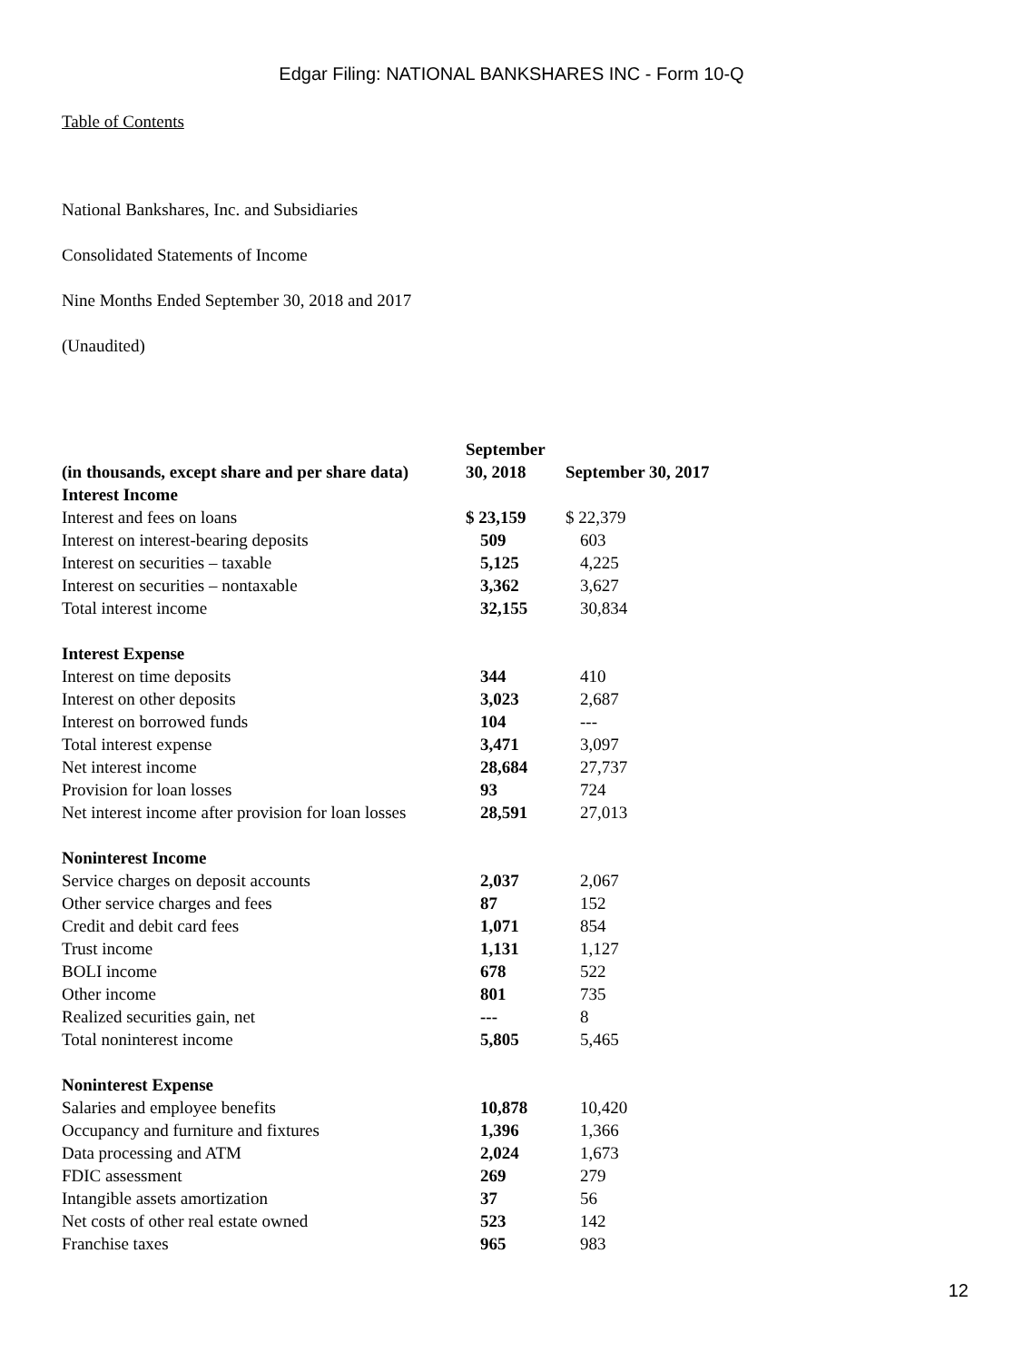Edgar Filing: NATIONAL BANKSHARES INC - Form 10-Q
Table of Contents
National Bankshares, Inc. and Subsidiaries
Consolidated Statements of Income
Nine Months Ended September 30, 2018 and 2017
(Unaudited)
| (in thousands, except share and per share data) | September 30, 2018 | September 30, 2017 |
| --- | --- | --- |
| Interest Income | | |
| Interest and fees on loans | $ 23,159 | $ 22,379 |
| Interest on interest-bearing deposits | 509 | 603 |
| Interest on securities – taxable | 5,125 | 4,225 |
| Interest on securities – nontaxable | 3,362 | 3,627 |
| Total interest income | 32,155 | 30,834 |
| Interest Expense | | |
| Interest on time deposits | 344 | 410 |
| Interest on other deposits | 3,023 | 2,687 |
| Interest on borrowed funds | 104 | --- |
| Total interest expense | 3,471 | 3,097 |
| Net interest income | 28,684 | 27,737 |
| Provision for loan losses | 93 | 724 |
| Net interest income after provision for loan losses | 28,591 | 27,013 |
| Noninterest Income | | |
| Service charges on deposit accounts | 2,037 | 2,067 |
| Other service charges and fees | 87 | 152 |
| Credit and debit card fees | 1,071 | 854 |
| Trust income | 1,131 | 1,127 |
| BOLI income | 678 | 522 |
| Other income | 801 | 735 |
| Realized securities gain, net | --- | 8 |
| Total noninterest income | 5,805 | 5,465 |
| Noninterest Expense | | |
| Salaries and employee benefits | 10,878 | 10,420 |
| Occupancy and furniture and fixtures | 1,396 | 1,366 |
| Data processing and ATM | 2,024 | 1,673 |
| FDIC assessment | 269 | 279 |
| Intangible assets amortization | 37 | 56 |
| Net costs of other real estate owned | 523 | 142 |
| Franchise taxes | 965 | 983 |
12